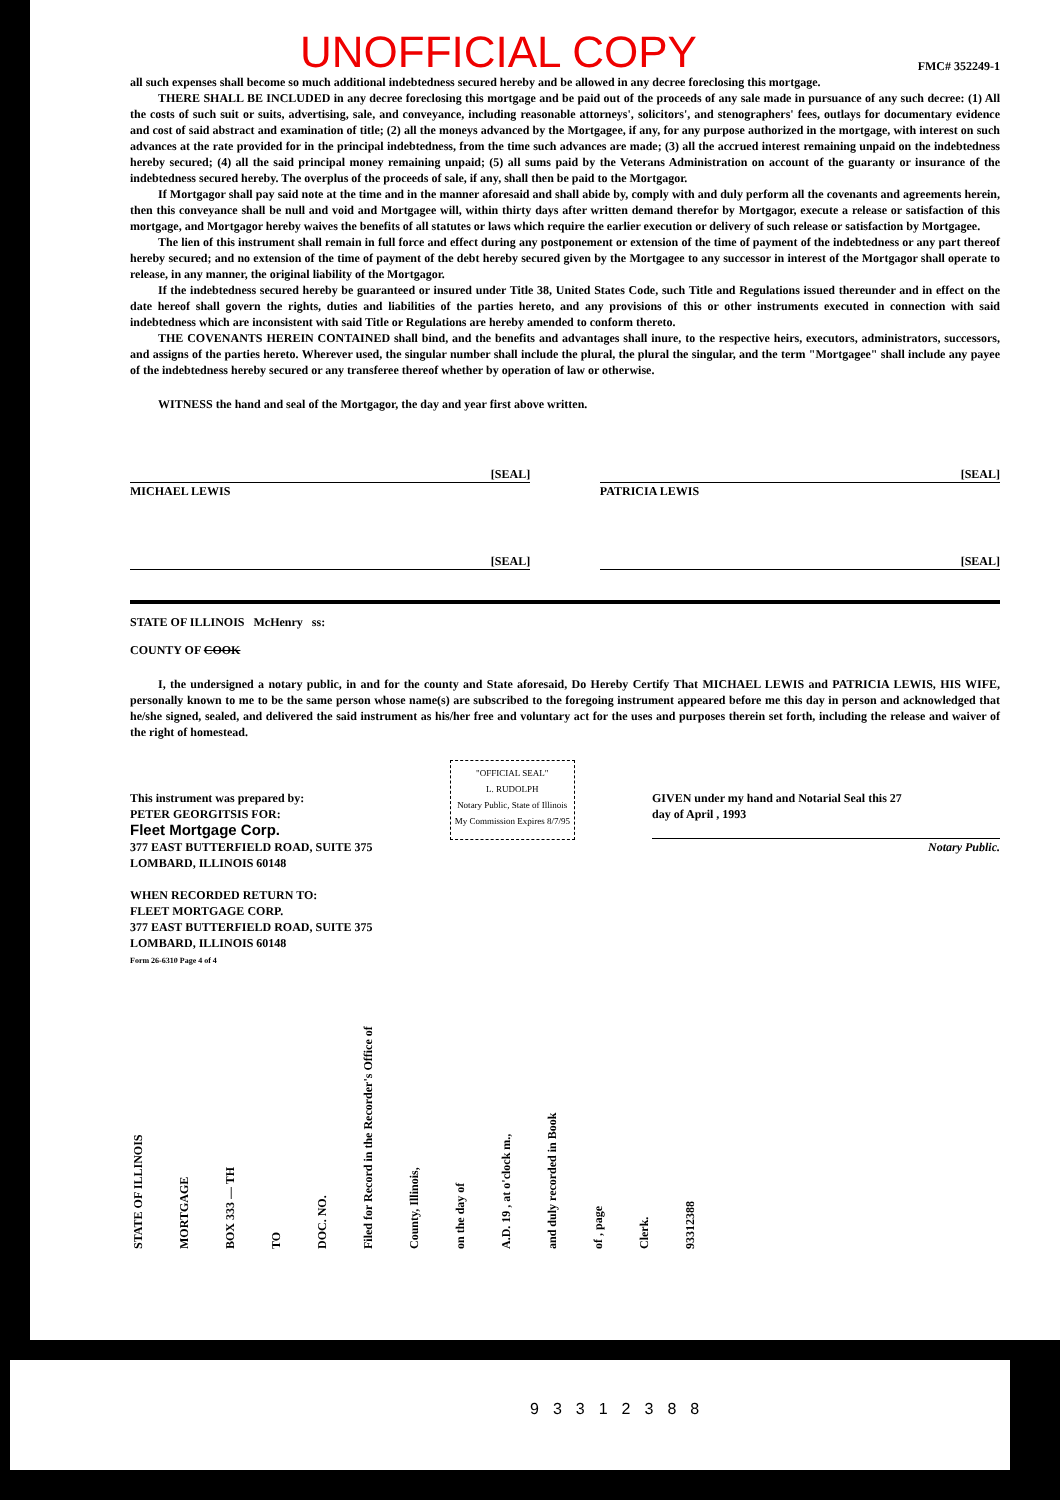UNOFFICIAL COPY FMC# 352249-1
all such expenses shall become so much additional indebtedness secured hereby and be allowed in any decree foreclosing this mortgage.
THERE SHALL BE INCLUDED in any decree foreclosing this mortgage and be paid out of the proceeds of any sale made in pursuance of any such decree: (1) All the costs of such suit or suits, advertising, sale, and conveyance, including reasonable attorneys', solicitors', and stenographers' fees, outlays for documentary evidence and cost of said abstract and examination of title; (2) all the moneys advanced by the Mortgagee, if any, for any purpose authorized in the mortgage, with interest on such advances at the rate provided for in the principal indebtedness, from the time such advances are made; (3) all the accrued interest remaining unpaid on the indebtedness hereby secured; (4) all the said principal money remaining unpaid; (5) all sums paid by the Veterans Administration on account of the guaranty or insurance of the indebtedness secured hereby. The overplus of the proceeds of sale, if any, shall then be paid to the Mortgagor.
If Mortgagor shall pay said note at the time and in the manner aforesaid and shall abide by, comply with and duly perform all the covenants and agreements herein, then this conveyance shall be null and void and Mortgagee will, within thirty days after written demand therefor by Mortgagor, execute a release or satisfaction of this mortgage, and Mortgagor hereby waives the benefits of all statutes or laws which require the earlier execution or delivery of such release or satisfaction by Mortgagee.
The lien of this instrument shall remain in full force and effect during any postponement or extension of the time of payment of the indebtedness or any part thereof hereby secured; and no extension of the time of payment of the debt hereby secured given by the Mortgagee to any successor in interest of the Mortgagor shall operate to release, in any manner, the original liability of the Mortgagor.
If the indebtedness secured hereby be guaranteed or insured under Title 38, United States Code, such Title and Regulations issued thereunder and in effect on the date hereof shall govern the rights, duties and liabilities of the parties hereto, and any provisions of this or other instruments executed in connection with said indebtedness which are inconsistent with said Title or Regulations are hereby amended to conform thereto.
THE COVENANTS HEREIN CONTAINED shall bind, and the benefits and advantages shall inure, to the respective heirs, executors, administrators, successors, and assigns of the parties hereto. Wherever used, the singular number shall include the plural, the plural the singular, and the term "Mortgagee" shall include any payee of the indebtedness hereby secured or any transferee thereof whether by operation of law or otherwise.
WITNESS the hand and seal of the Mortgagor, the day and year first above written.
[SEAL]
[SEAL]
MICHAEL LEWIS PATRICIA LEWIS
[SEAL]
[SEAL]
STATE OF ILLINOIS McHenry ss:
COUNTY OF COOK
I, the undersigned a notary public, in and for the county and State aforesaid, Do Hereby Certify That MICHAEL LEWIS and PATRICIA LEWIS, HIS WIFE, personally known to me to be the same person whose name(s) are subscribed to the foregoing instrument appeared before me this day in person and acknowledged that he/she signed, sealed, and delivered the said instrument as his/her free and voluntary act for the uses and purposes therein set forth, including the release and waiver of the right of homestead.
This instrument was prepared by:
PETER GEORGITSIS FOR:
Fleet Mortgage Corp.
377 EAST BUTTERFIELD ROAD, SUITE 375
LOMBARD, ILLINOIS 60148
WHEN RECORDED RETURN TO:
FLEET MORTGAGE CORP.
377 EAST BUTTERFIELD ROAD, SUITE 375
LOMBARD, ILLINOIS 60148
Form 26-6310 Page 4 of 4
"OFFICIAL SEAL"
L. RUDOLPH
Notary Public, State of Illinois
My Commission Expires 8/7/95
GIVEN under my hand and Notarial Seal this 27
day of April , 1993
Notary Public.
STATE OF ILLINOIS
MORTGAGE
BOX 333 — TH
TO
DOC. NO.
Filed for Record in the Recorder's Office of
County, Illinois,
on the day of
A.D. 19 , at o'clock m.,
and duly recorded in Book
of , page
Clerk.
93312388
93312388